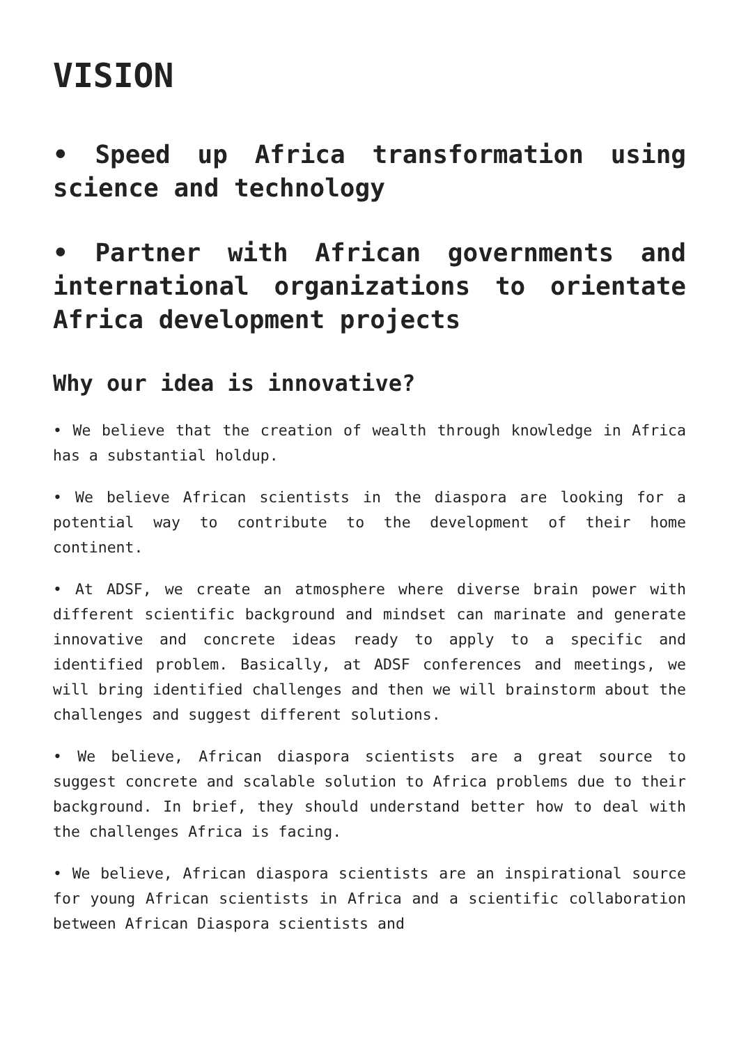VISION
• Speed up Africa transformation using science and technology
• Partner with African governments and international organizations to orientate Africa development projects
Why our idea is innovative?
• We believe that the creation of wealth through knowledge in Africa has a substantial holdup.
• We believe African scientists in the diaspora are looking for a potential way to contribute to the development of their home continent.
• At ADSF, we create an atmosphere where diverse brain power with different scientific background and mindset can marinate and generate innovative and concrete ideas ready to apply to a specific and identified problem. Basically, at ADSF conferences and meetings, we will bring identified challenges and then we will brainstorm about the challenges and suggest different solutions.
• We believe, African diaspora scientists are a great source to suggest concrete and scalable solution to Africa problems due to their background. In brief, they should understand better how to deal with the challenges Africa is facing.
• We believe, African diaspora scientists are an inspirational source for young African scientists in Africa and a scientific collaboration between African Diaspora scientists and